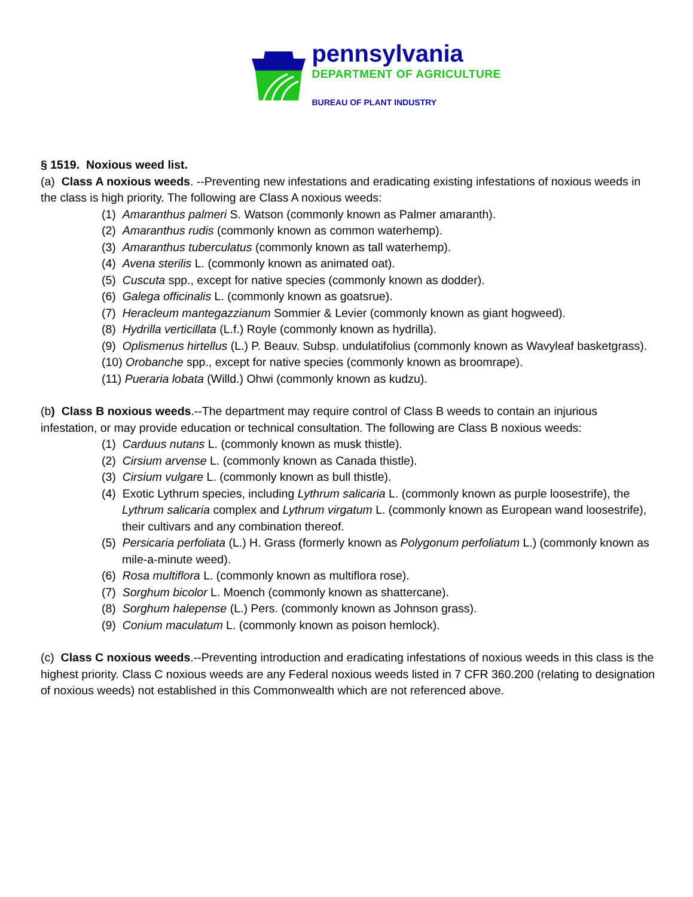pennsylvania
DEPARTMENT OF AGRICULTURE
BUREAU OF PLANT INDUSTRY
§ 1519. Noxious weed list.
(a) Class A noxious weeds. --Preventing new infestations and eradicating existing infestations of noxious weeds in the class is high priority. The following are Class A noxious weeds:
(1) Amaranthus palmeri S. Watson (commonly known as Palmer amaranth).
(2) Amaranthus rudis (commonly known as common waterhemp).
(3) Amaranthus tuberculatus (commonly known as tall waterhemp).
(4) Avena sterilis L. (commonly known as animated oat).
(5) Cuscuta spp., except for native species (commonly known as dodder).
(6) Galega officinalis L. (commonly known as goatsrue).
(7) Heracleum mantegazzianum Sommier & Levier (commonly known as giant hogweed).
(8) Hydrilla verticillata (L.f.) Royle (commonly known as hydrilla).
(9) Oplismenus hirtellus (L.) P. Beauv. Subsp. undulatifolius (commonly known as Wavyleaf basketgrass).
(10) Orobanche spp., except for native species (commonly known as broomrape).
(11) Pueraria lobata (Willd.) Ohwi (commonly known as kudzu).
(b) Class B noxious weeds.--The department may require control of Class B weeds to contain an injurious infestation, or may provide education or technical consultation. The following are Class B noxious weeds:
(1) Carduus nutans L. (commonly known as musk thistle).
(2) Cirsium arvense L. (commonly known as Canada thistle).
(3) Cirsium vulgare L. (commonly known as bull thistle).
(4) Exotic Lythrum species, including Lythrum salicaria L. (commonly known as purple loosestrife), the Lythrum salicaria complex and Lythrum virgatum L. (commonly known as European wand loosestrife), their cultivars and any combination thereof.
(5) Persicaria perfoliata (L.) H. Grass (formerly known as Polygonum perfoliatum L.) (commonly known as mile-a-minute weed).
(6) Rosa multiflora L. (commonly known as multiflora rose).
(7) Sorghum bicolor L. Moench (commonly known as shattercane).
(8) Sorghum halepense (L.) Pers. (commonly known as Johnson grass).
(9) Conium maculatum L. (commonly known as poison hemlock).
(c) Class C noxious weeds.--Preventing introduction and eradicating infestations of noxious weeds in this class is the highest priority. Class C noxious weeds are any Federal noxious weeds listed in 7 CFR 360.200 (relating to designation of noxious weeds) not established in this Commonwealth which are not referenced above.